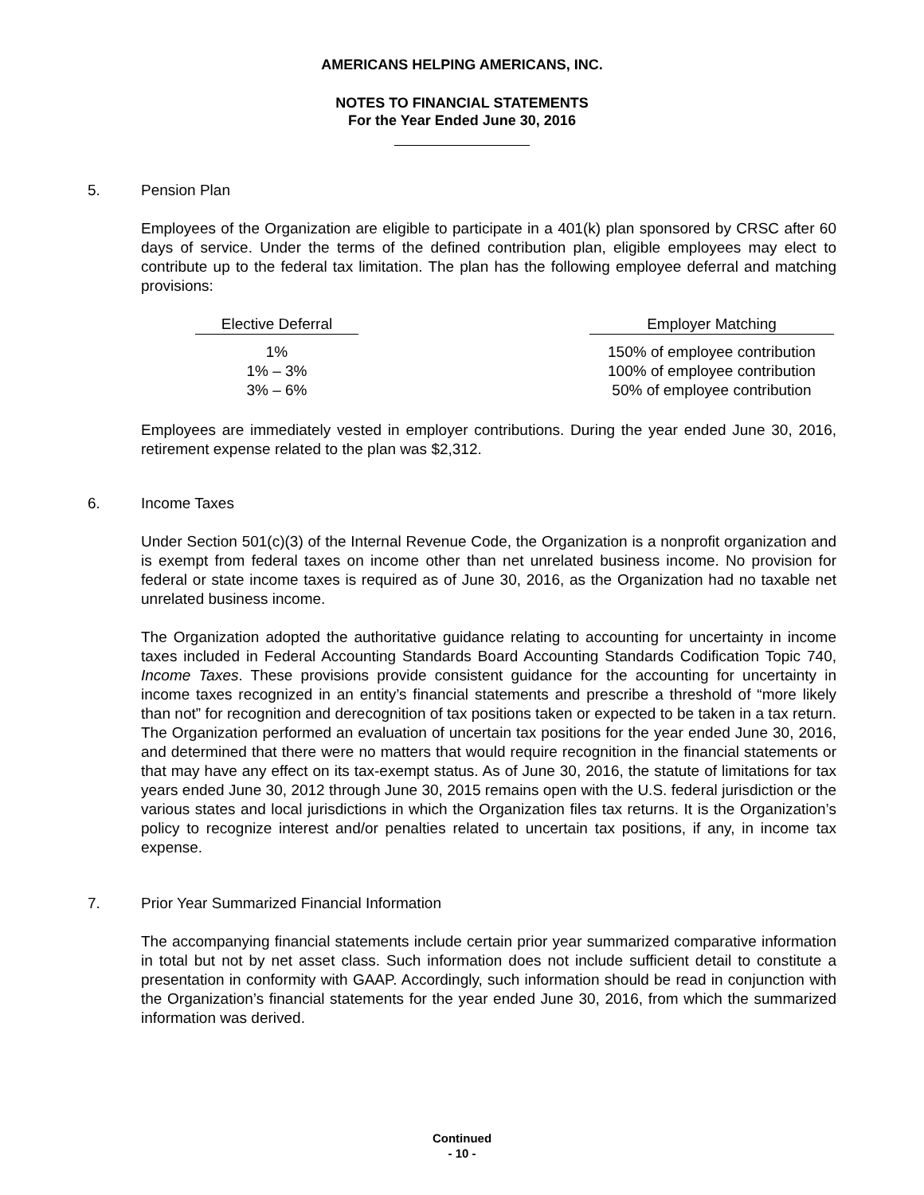AMERICANS HELPING AMERICANS, INC.
NOTES TO FINANCIAL STATEMENTS
For the Year Ended June 30, 2016
5. Pension Plan
Employees of the Organization are eligible to participate in a 401(k) plan sponsored by CRSC after 60 days of service. Under the terms of the defined contribution plan, eligible employees may elect to contribute up to the federal tax limitation. The plan has the following employee deferral and matching provisions:
| Elective Deferral | | Employer Matching |
| --- | --- | --- |
| 1% | | 150% of employee contribution |
| 1% – 3% | | 100% of employee contribution |
| 3% – 6% | | 50% of employee contribution |
Employees are immediately vested in employer contributions. During the year ended June 30, 2016, retirement expense related to the plan was $2,312.
6. Income Taxes
Under Section 501(c)(3) of the Internal Revenue Code, the Organization is a nonprofit organization and is exempt from federal taxes on income other than net unrelated business income. No provision for federal or state income taxes is required as of June 30, 2016, as the Organization had no taxable net unrelated business income.
The Organization adopted the authoritative guidance relating to accounting for uncertainty in income taxes included in Federal Accounting Standards Board Accounting Standards Codification Topic 740, Income Taxes. These provisions provide consistent guidance for the accounting for uncertainty in income taxes recognized in an entity’s financial statements and prescribe a threshold of “more likely than not” for recognition and derecognition of tax positions taken or expected to be taken in a tax return. The Organization performed an evaluation of uncertain tax positions for the year ended June 30, 2016, and determined that there were no matters that would require recognition in the financial statements or that may have any effect on its tax-exempt status. As of June 30, 2016, the statute of limitations for tax years ended June 30, 2012 through June 30, 2015 remains open with the U.S. federal jurisdiction or the various states and local jurisdictions in which the Organization files tax returns. It is the Organization’s policy to recognize interest and/or penalties related to uncertain tax positions, if any, in income tax expense.
7. Prior Year Summarized Financial Information
The accompanying financial statements include certain prior year summarized comparative information in total but not by net asset class. Such information does not include sufficient detail to constitute a presentation in conformity with GAAP. Accordingly, such information should be read in conjunction with the Organization’s financial statements for the year ended June 30, 2016, from which the summarized information was derived.
Continued
- 10 -